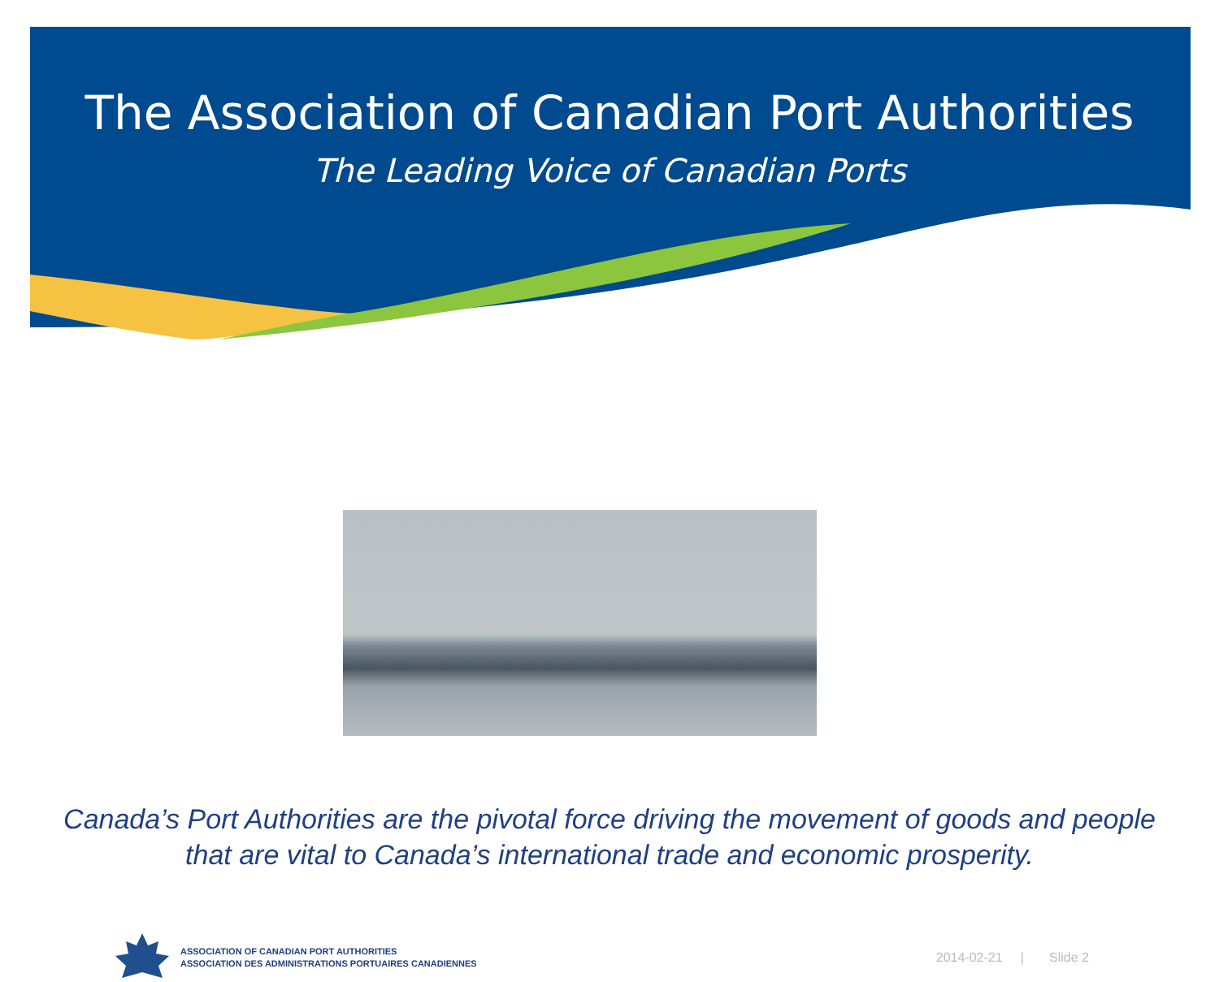The Association of Canadian Port Authorities
The Leading Voice of Canadian Ports
Canada’s Port Authorities are the pivotal force driving the movement of goods and people that are vital to Canada’s international trade and economic prosperity.
ASSOCIATION OF CANADIAN PORT AUTHORITIES
ASSOCIATION DES ADMINISTRATIONS PORTUAIRES CANADIENNES
2014-02-21 | Slide 2